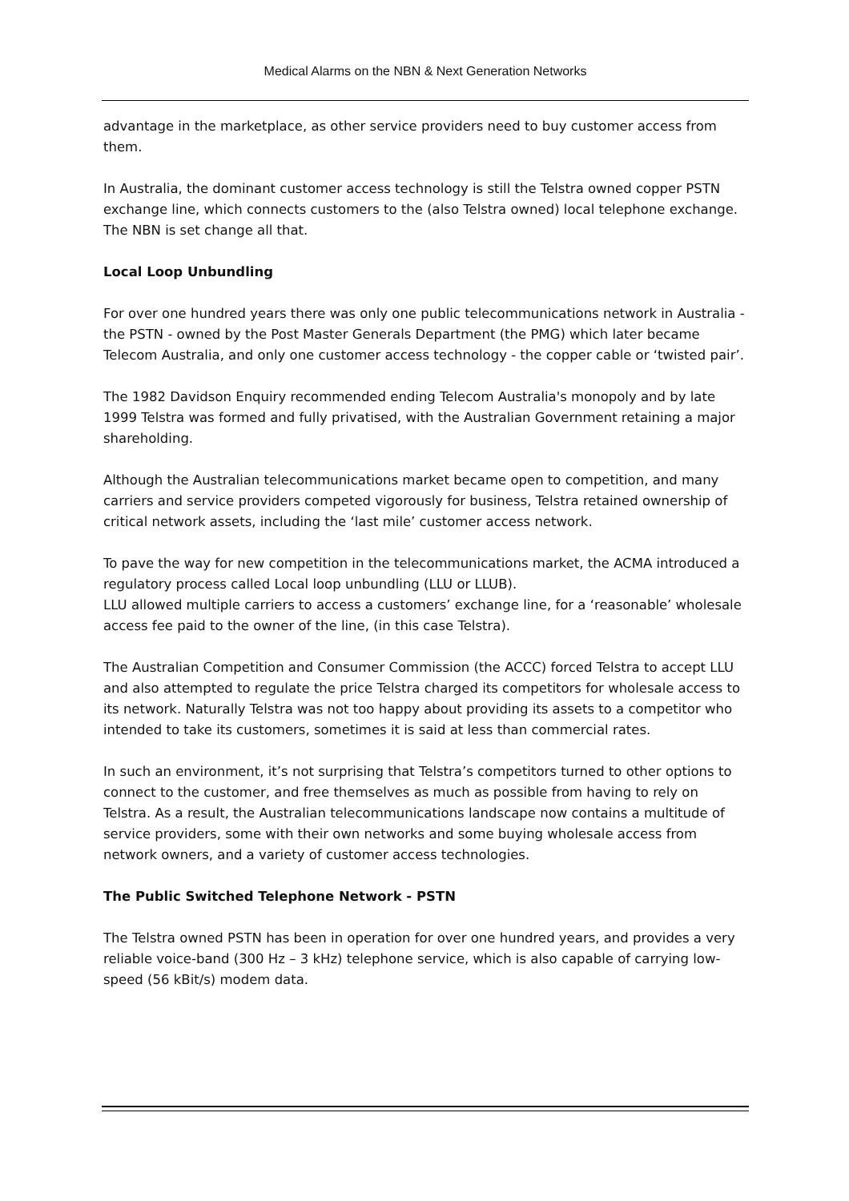Medical Alarms on the NBN & Next Generation Networks
advantage in the marketplace, as other service providers need to buy customer access from them.
In Australia, the dominant customer access technology is still the Telstra owned copper PSTN exchange line, which connects customers to the (also Telstra owned) local telephone exchange. The NBN is set change all that.
Local Loop Unbundling
For over one hundred years there was only one public telecommunications network in Australia - the PSTN - owned by the Post Master Generals Department (the PMG) which later became Telecom Australia, and only one customer access technology - the copper cable or ‘twisted pair’.
The 1982 Davidson Enquiry recommended ending Telecom Australia's monopoly and by late 1999 Telstra was formed and fully privatised, with the Australian Government retaining a major shareholding.
Although the Australian telecommunications market became open to competition, and many carriers and service providers competed vigorously for business, Telstra retained ownership of critical network assets, including the ‘last mile’ customer access network.
To pave the way for new competition in the telecommunications market, the ACMA introduced a regulatory process called Local loop unbundling (LLU or LLUB).
LLU allowed multiple carriers to access a customers’ exchange line, for a ‘reasonable’ wholesale access fee paid to the owner of the line, (in this case Telstra).
The Australian Competition and Consumer Commission (the ACCC) forced Telstra to accept LLU and also attempted to regulate the price Telstra charged its competitors for wholesale access to its network. Naturally Telstra was not too happy about providing its assets to a competitor who intended to take its customers, sometimes it is said at less than commercial rates.
In such an environment, it’s not surprising that Telstra’s competitors turned to other options to connect to the customer, and free themselves as much as possible from having to rely on Telstra. As a result, the Australian telecommunications landscape now contains a multitude of service providers, some with their own networks and some buying wholesale access from network owners, and a variety of customer access technologies.
The Public Switched Telephone Network - PSTN
The Telstra owned PSTN has been in operation for over one hundred years, and provides a very reliable voice-band (300 Hz – 3 kHz) telephone service, which is also capable of carrying low-speed (56 kBit/s) modem data.